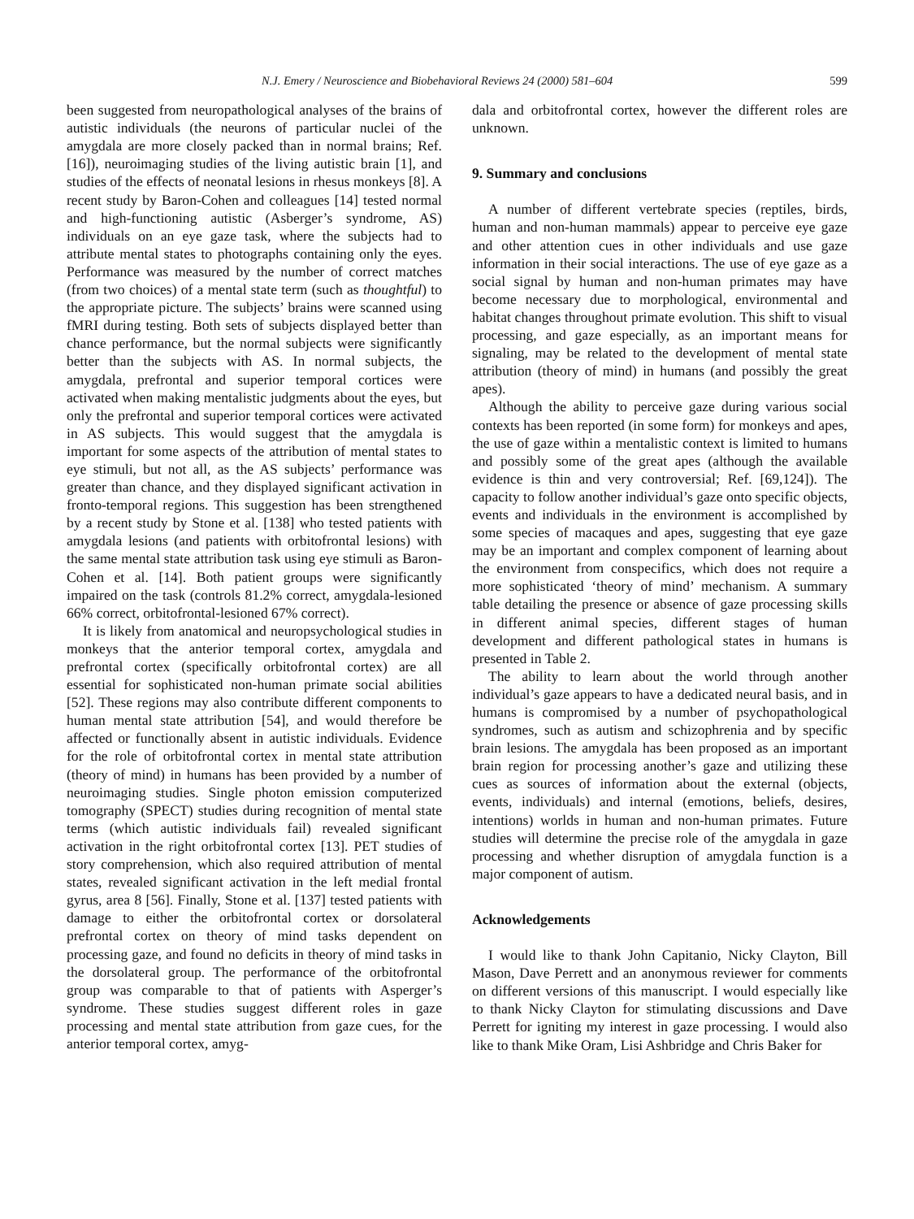N.J. Emery / Neuroscience and Biobehavioral Reviews 24 (2000) 581–604 599
been suggested from neuropathological analyses of the brains of autistic individuals (the neurons of particular nuclei of the amygdala are more closely packed than in normal brains; Ref. [16]), neuroimaging studies of the living autistic brain [1], and studies of the effects of neonatal lesions in rhesus monkeys [8]. A recent study by Baron-Cohen and colleagues [14] tested normal and high-functioning autistic (Asberger’s syndrome, AS) individuals on an eye gaze task, where the subjects had to attribute mental states to photographs containing only the eyes. Performance was measured by the number of correct matches (from two choices) of a mental state term (such as thoughtful) to the appropriate picture. The subjects’ brains were scanned using fMRI during testing. Both sets of subjects displayed better than chance performance, but the normal subjects were significantly better than the subjects with AS. In normal subjects, the amygdala, prefrontal and superior temporal cortices were activated when making mentalistic judgments about the eyes, but only the prefrontal and superior temporal cortices were activated in AS subjects. This would suggest that the amygdala is important for some aspects of the attribution of mental states to eye stimuli, but not all, as the AS subjects’ performance was greater than chance, and they displayed significant activation in fronto-temporal regions. This suggestion has been strengthened by a recent study by Stone et al. [138] who tested patients with amygdala lesions (and patients with orbitofrontal lesions) with the same mental state attribution task using eye stimuli as Baron-Cohen et al. [14]. Both patient groups were significantly impaired on the task (controls 81.2% correct, amygdala-lesioned 66% correct, orbitofrontal-lesioned 67% correct).
It is likely from anatomical and neuropsychological studies in monkeys that the anterior temporal cortex, amygdala and prefrontal cortex (specifically orbitofrontal cortex) are all essential for sophisticated non-human primate social abilities [52]. These regions may also contribute different components to human mental state attribution [54], and would therefore be affected or functionally absent in autistic individuals. Evidence for the role of orbitofrontal cortex in mental state attribution (theory of mind) in humans has been provided by a number of neuroimaging studies. Single photon emission computerized tomography (SPECT) studies during recognition of mental state terms (which autistic individuals fail) revealed significant activation in the right orbitofrontal cortex [13]. PET studies of story comprehension, which also required attribution of mental states, revealed significant activation in the left medial frontal gyrus, area 8 [56]. Finally, Stone et al. [137] tested patients with damage to either the orbitofrontal cortex or dorsolateral prefrontal cortex on theory of mind tasks dependent on processing gaze, and found no deficits in theory of mind tasks in the dorsolateral group. The performance of the orbitofrontal group was comparable to that of patients with Asperger’s syndrome. These studies suggest different roles in gaze processing and mental state attribution from gaze cues, for the anterior temporal cortex, amyg-
dala and orbitofrontal cortex, however the different roles are unknown.
9. Summary and conclusions
A number of different vertebrate species (reptiles, birds, human and non-human mammals) appear to perceive eye gaze and other attention cues in other individuals and use gaze information in their social interactions. The use of eye gaze as a social signal by human and non-human primates may have become necessary due to morphological, environmental and habitat changes throughout primate evolution. This shift to visual processing, and gaze especially, as an important means for signaling, may be related to the development of mental state attribution (theory of mind) in humans (and possibly the great apes).
Although the ability to perceive gaze during various social contexts has been reported (in some form) for monkeys and apes, the use of gaze within a mentalistic context is limited to humans and possibly some of the great apes (although the available evidence is thin and very controversial; Ref. [69,124]). The capacity to follow another individual’s gaze onto specific objects, events and individuals in the environment is accomplished by some species of macaques and apes, suggesting that eye gaze may be an important and complex component of learning about the environment from conspecifics, which does not require a more sophisticated ‘theory of mind’ mechanism. A summary table detailing the presence or absence of gaze processing skills in different animal species, different stages of human development and different pathological states in humans is presented in Table 2.
The ability to learn about the world through another individual’s gaze appears to have a dedicated neural basis, and in humans is compromised by a number of psychopathological syndromes, such as autism and schizophrenia and by specific brain lesions. The amygdala has been proposed as an important brain region for processing another’s gaze and utilizing these cues as sources of information about the external (objects, events, individuals) and internal (emotions, beliefs, desires, intentions) worlds in human and non-human primates. Future studies will determine the precise role of the amygdala in gaze processing and whether disruption of amygdala function is a major component of autism.
Acknowledgements
I would like to thank John Capitanio, Nicky Clayton, Bill Mason, Dave Perrett and an anonymous reviewer for comments on different versions of this manuscript. I would especially like to thank Nicky Clayton for stimulating discussions and Dave Perrett for igniting my interest in gaze processing. I would also like to thank Mike Oram, Lisi Ashbridge and Chris Baker for